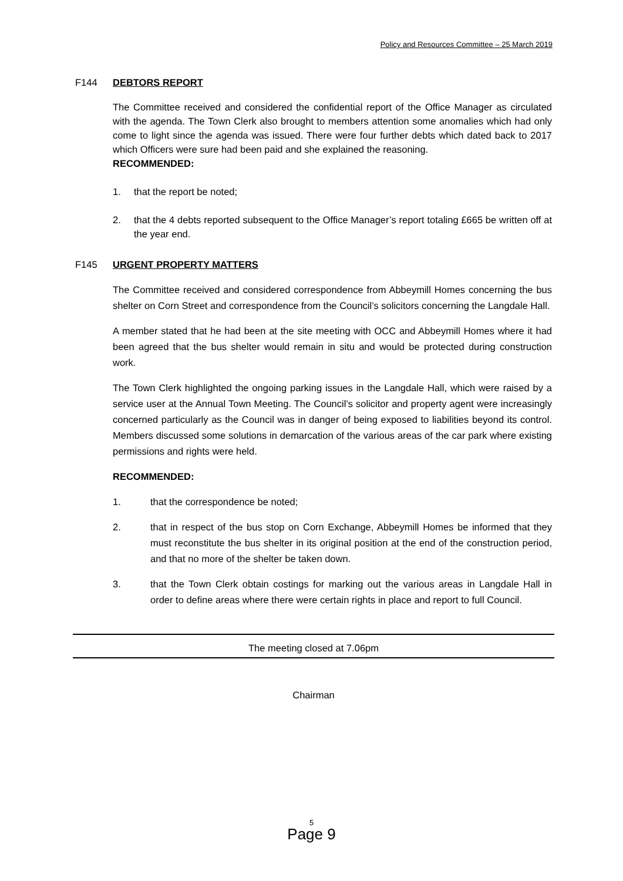Policy and Resources Committee – 25 March 2019
F144 DEBTORS REPORT
The Committee received and considered the confidential report of the Office Manager as circulated with the agenda. The Town Clerk also brought to members attention some anomalies which had only come to light since the agenda was issued. There were four further debts which dated back to 2017 which Officers were sure had been paid and she explained the reasoning.
RECOMMENDED:
1. that the report be noted;
2. that the 4 debts reported subsequent to the Office Manager’s report totaling £665 be written off at the year end.
F145 URGENT PROPERTY MATTERS
The Committee received and considered correspondence from Abbeymill Homes concerning the bus shelter on Corn Street and correspondence from the Council’s solicitors concerning the Langdale Hall.
A member stated that he had been at the site meeting with OCC and Abbeymill Homes where it had been agreed that the bus shelter would remain in situ and would be protected during construction work.
The Town Clerk highlighted the ongoing parking issues in the Langdale Hall, which were raised by a service user at the Annual Town Meeting. The Council’s solicitor and property agent were increasingly concerned particularly as the Council was in danger of being exposed to liabilities beyond its control. Members discussed some solutions in demarcation of the various areas of the car park where existing permissions and rights were held.
RECOMMENDED:
1. that the correspondence be noted;
2. that in respect of the bus stop on Corn Exchange, Abbeymill Homes be informed that they must reconstitute the bus shelter in its original position at the end of the construction period, and that no more of the shelter be taken down.
3. that the Town Clerk obtain costings for marking out the various areas in Langdale Hall in order to define areas where there were certain rights in place and report to full Council.
The meeting closed at 7.06pm
Chairman
5
Page 9